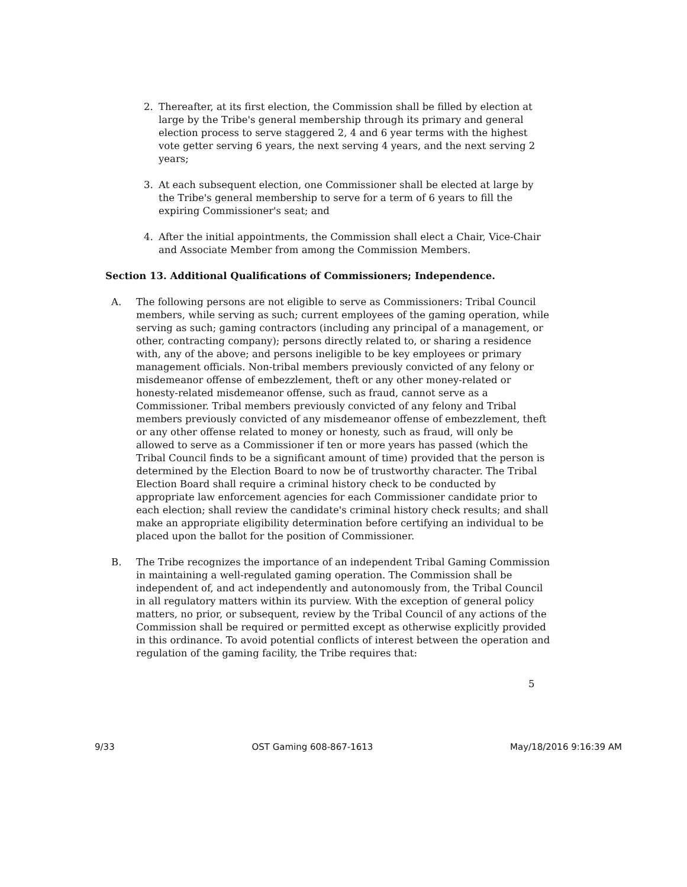2. Thereafter, at its first election, the Commission shall be filled by election at large by the Tribe's general membership through its primary and general election process to serve staggered 2, 4 and 6 year terms with the highest vote getter serving 6 years, the next serving 4 years, and the next serving 2 years;
3. At each subsequent election, one Commissioner shall be elected at large by the Tribe's general membership to serve for a term of 6 years to fill the expiring Commissioner's seat; and
4. After the initial appointments, the Commission shall elect a Chair, Vice-Chair and Associate Member from among the Commission Members.
Section 13. Additional Qualifications of Commissioners; Independence.
A. The following persons are not eligible to serve as Commissioners: Tribal Council members, while serving as such; current employees of the gaming operation, while serving as such; gaming contractors (including any principal of a management, or other, contracting company); persons directly related to, or sharing a residence with, any of the above; and persons ineligible to be key employees or primary management officials. Non-tribal members previously convicted of any felony or misdemeanor offense of embezzlement, theft or any other money-related or honesty-related misdemeanor offense, such as fraud, cannot serve as a Commissioner. Tribal members previously convicted of any felony and Tribal members previously convicted of any misdemeanor offense of embezzlement, theft or any other offense related to money or honesty, such as fraud, will only be allowed to serve as a Commissioner if ten or more years has passed (which the Tribal Council finds to be a significant amount of time) provided that the person is determined by the Election Board to now be of trustworthy character. The Tribal Election Board shall require a criminal history check to be conducted by appropriate law enforcement agencies for each Commissioner candidate prior to each election; shall review the candidate's criminal history check results; and shall make an appropriate eligibility determination before certifying an individual to be placed upon the ballot for the position of Commissioner.
B. The Tribe recognizes the importance of an independent Tribal Gaming Commission in maintaining a well-regulated gaming operation. The Commission shall be independent of, and act independently and autonomously from, the Tribal Council in all regulatory matters within its purview. With the exception of general policy matters, no prior, or subsequent, review by the Tribal Council of any actions of the Commission shall be required or permitted except as otherwise explicitly provided in this ordinance. To avoid potential conflicts of interest between the operation and regulation of the gaming facility, the Tribe requires that:
5
9/33 OST Gaming 608-867-1613 May/18/2016 9:16:39 AM